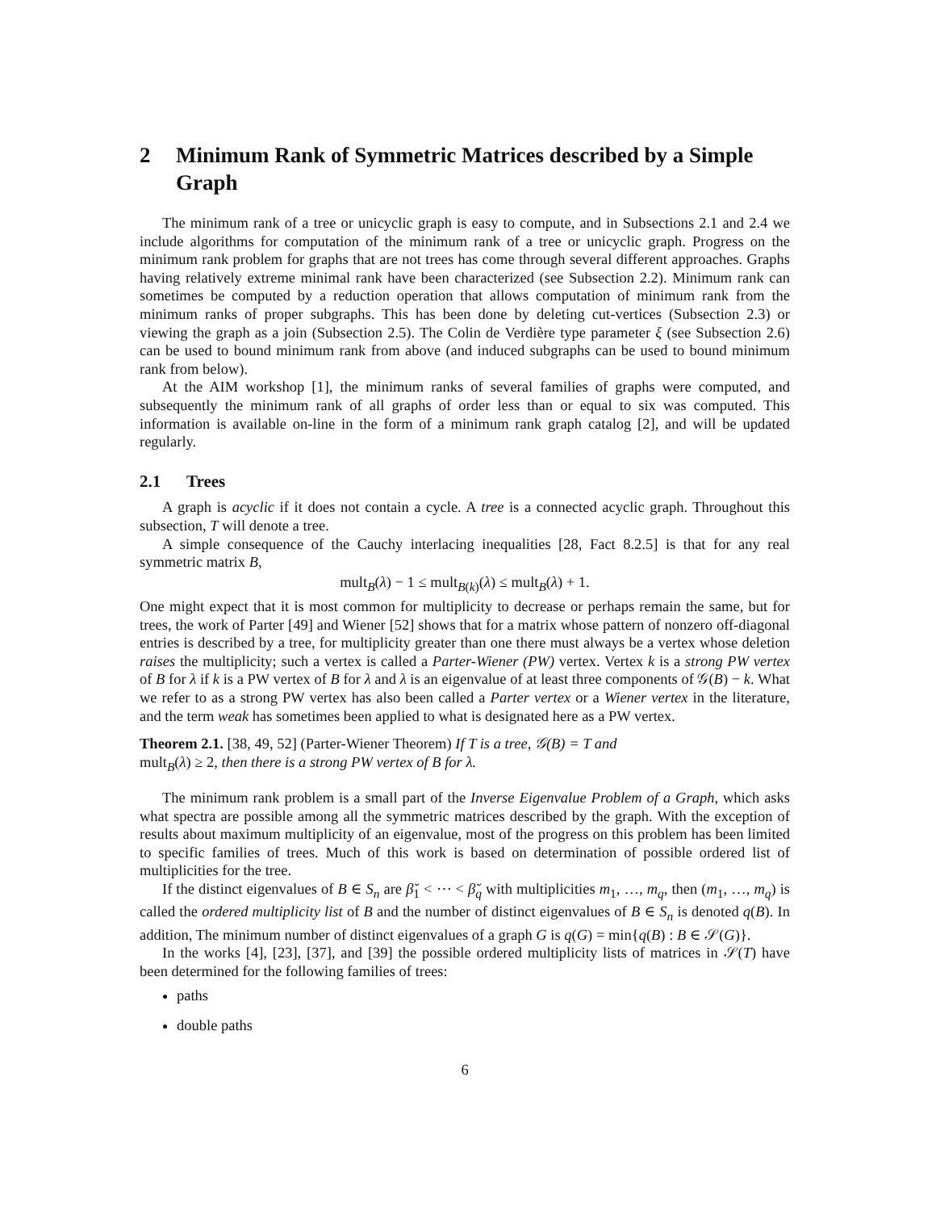2 Minimum Rank of Symmetric Matrices described by a Simple Graph
The minimum rank of a tree or unicyclic graph is easy to compute, and in Subsections 2.1 and 2.4 we include algorithms for computation of the minimum rank of a tree or unicyclic graph. Progress on the minimum rank problem for graphs that are not trees has come through several different approaches. Graphs having relatively extreme minimal rank have been characterized (see Subsection 2.2). Minimum rank can sometimes be computed by a reduction operation that allows computation of minimum rank from the minimum ranks of proper subgraphs. This has been done by deleting cut-vertices (Subsection 2.3) or viewing the graph as a join (Subsection 2.5). The Colin de Verdière type parameter ξ (see Subsection 2.6) can be used to bound minimum rank from above (and induced subgraphs can be used to bound minimum rank from below).
At the AIM workshop [1], the minimum ranks of several families of graphs were computed, and subsequently the minimum rank of all graphs of order less than or equal to six was computed. This information is available on-line in the form of a minimum rank graph catalog [2], and will be updated regularly.
2.1 Trees
A graph is acyclic if it does not contain a cycle. A tree is a connected acyclic graph. Throughout this subsection, T will denote a tree.
A simple consequence of the Cauchy interlacing inequalities [28, Fact 8.2.5] is that for any real symmetric matrix B,
mult<sub>B</sub>(λ) − 1 ≤ mult<sub>B(k)</sub>(λ) ≤ mult<sub>B</sub>(λ) + 1.
One might expect that it is most common for multiplicity to decrease or perhaps remain the same, but for trees, the work of Parter [49] and Wiener [52] shows that for a matrix whose pattern of nonzero off-diagonal entries is described by a tree, for multiplicity greater than one there must always be a vertex whose deletion raises the multiplicity; such a vertex is called a Parter-Wiener (PW) vertex. Vertex k is a strong PW vertex of B for λ if k is a PW vertex of B for λ and λ is an eigenvalue of at least three components of 𝒢(B) − k. What we refer to as a strong PW vertex has also been called a Parter vertex or a Wiener vertex in the literature, and the term weak has sometimes been applied to what is designated here as a PW vertex.
Theorem 2.1. [38, 49, 52] (Parter-Wiener Theorem) If T is a tree, 𝒢(B) = T and
mult<sub>B</sub>(λ) ≥ 2, then there is a strong PW vertex of B for λ.
The minimum rank problem is a small part of the Inverse Eigenvalue Problem of a Graph, which asks what spectra are possible among all the symmetric matrices described by the graph. With the exception of results about maximum multiplicity of an eigenvalue, most of the progress on this problem has been limited to specific families of trees. Much of this work is based on determination of possible ordered list of multiplicities for the tree.
If the distinct eigenvalues of B ∈ S<sub>n</sub> are β̆<sub>1</sub> < ⋯ < β̆<sub>q</sub> with multiplicities m<sub>1</sub>, …, m<sub>q</sub>, then (m<sub>1</sub>, …, m<sub>q</sub>) is called the ordered multiplicity list of B and the number of distinct eigenvalues of B ∈ S<sub>n</sub> is denoted q(B). In addition, The minimum number of distinct eigenvalues of a graph G is q(G) = min{q(B) : B ∈ 𝒮(G)}.
In the works [4], [23], [37], and [39] the possible ordered multiplicity lists of matrices in 𝒮(T) have been determined for the following families of trees:
paths
double paths
6